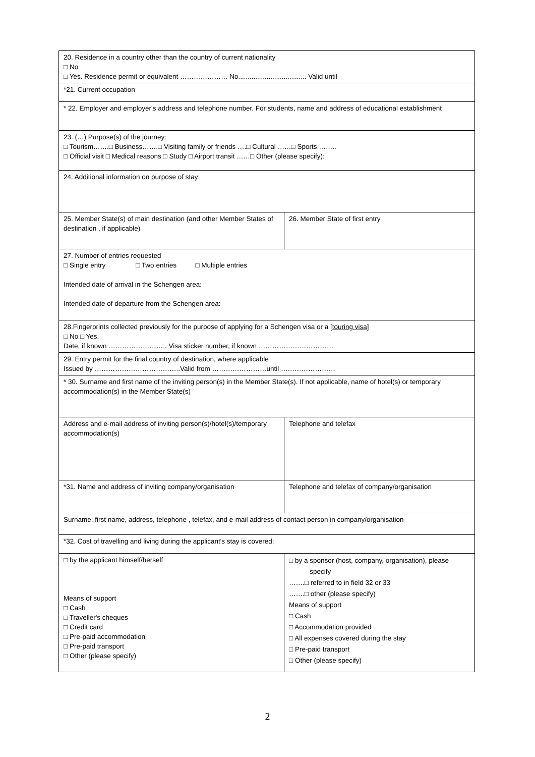| 20. Residence in a country other than the country of current nationality □ No □ Yes. Residence permit or equivalent ………………… No.................................... Valid until | |
| *21. Current occupation | |
| * 22. Employer and employer's address and telephone number. For students, name and address of educational establishment | |
| 23. (…) Purpose(s) of the journey: □ Tourism…….□ Business…….□ Visiting family or friends ….□ Cultural ……□ Sports …….. □ Official visit □ Medical reasons □ Study □ Airport transit ……□ Other (please specify): | |
| 24. Additional information on purpose of stay: | |
| 25. Member State(s) of main destination (and other Member States of destination , if applicable) | 26. Member State of first entry |
| 27. Number of entries requested □ Single entry □ Two entries □ Multiple entries Intended date of arrival in the Schengen area: Intended date of departure from the Schengen area: | |
| 28.Fingerprints collected previously for the purpose of applying for a Schengen visa or a [touring visa] □ No □ Yes. Date, if known …………………….. Visa sticker number, if known …………………………… | |
| 29. Entry permit for the final country of destination, where applicable Issued by ………………………………..Valid from ……………………until …………………… | |
| * 30. Surname and first name of the inviting person(s) in the Member State(s). If not applicable, name of hotel(s) or temporary accommodation(s) in the Member State(s) | |
| Address and e-mail address of inviting person(s)/hotel(s)/temporary accommodation(s) | Telephone and telefax |
| *31. Name and address of inviting company/organisation | Telephone and telefax of company/organisation |
| Surname, first name, address, telephone , telefax, and e-mail address of contact person in company/organisation | |
| *32. Cost of travelling and living during the applicant's stay is covered: | |
| □ by the applicant himself/herself Means of support □ Cash □ Traveller's cheques □ Credit card □ Pre-paid accommodation □ Pre-paid transport □ Other (please specify) | □ by a sponsor (host, company, organisation), please specify …….□ referred to in field 32 or 33 …….□ other (please specify) Means of support □ Cash □ Accommodation provided □ All expenses covered during the stay □ Pre-paid transport □ Other (please specify) |
2